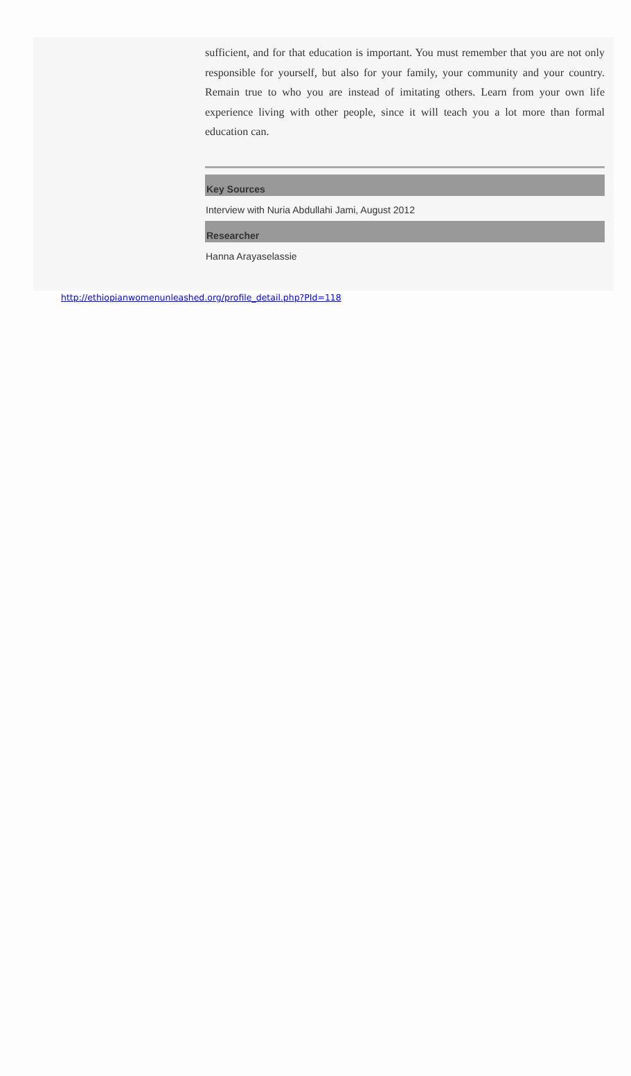sufficient, and for that education is important. You must remember that you are not only responsible for yourself, but also for your family, your community and your country. Remain true to who you are instead of imitating others. Learn from your own life experience living with other people, since it will teach you a lot more than formal education can.
Key Sources
Interview with Nuria Abdullahi Jami, August 2012
Researcher
Hanna Arayaselassie
http://ethiopianwomenunleashed.org/profile_detail.php?PId=118